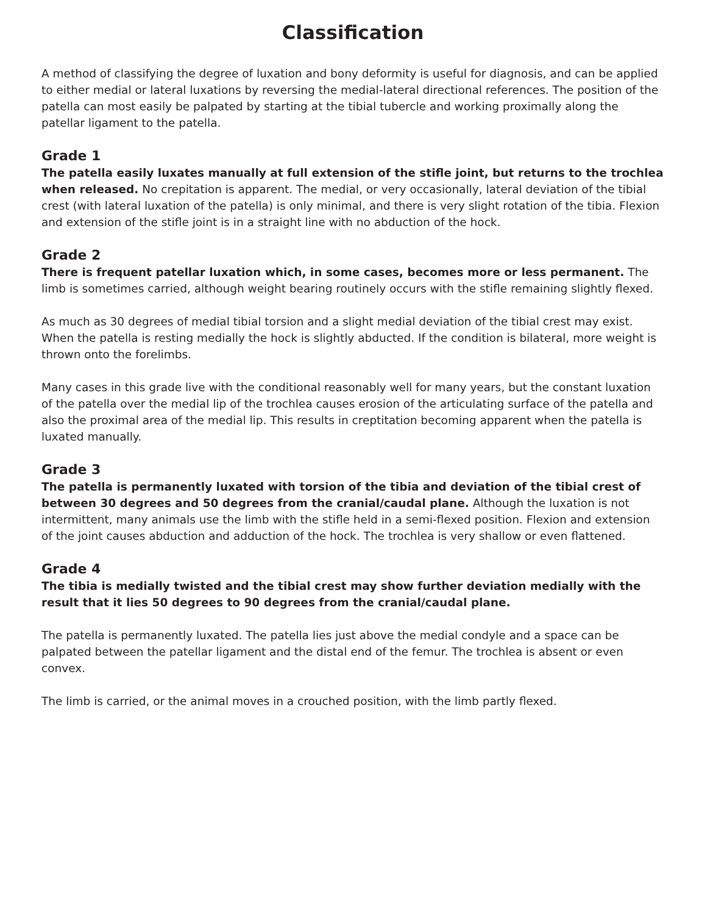Classification
A method of classifying the degree of luxation and bony deformity is useful for diagnosis, and can be applied to either medial or lateral luxations by reversing the medial-lateral directional references. The position of the patella can most easily be palpated by starting at the tibial tubercle and working proximally along the patellar ligament to the patella.
Grade 1
The patella easily luxates manually at full extension of the stifle joint, but returns to the trochlea when released. No crepitation is apparent. The medial, or very occasionally, lateral deviation of the tibial crest (with lateral luxation of the patella) is only minimal, and there is very slight rotation of the tibia. Flexion and extension of the stifle joint is in a straight line with no abduction of the hock.
Grade 2
There is frequent patellar luxation which, in some cases, becomes more or less permanent. The limb is sometimes carried, although weight bearing routinely occurs with the stifle remaining slightly flexed.
As much as 30 degrees of medial tibial torsion and a slight medial deviation of the tibial crest may exist. When the patella is resting medially the hock is slightly abducted. If the condition is bilateral, more weight is thrown onto the forelimbs.
Many cases in this grade live with the conditional reasonably well for many years, but the constant luxation of the patella over the medial lip of the trochlea causes erosion of the articulating surface of the patella and also the proximal area of the medial lip. This results in creptitation becoming apparent when the patella is luxated manually.
Grade 3
The patella is permanently luxated with torsion of the tibia and deviation of the tibial crest of between 30 degrees and 50 degrees from the cranial/caudal plane. Although the luxation is not intermittent, many animals use the limb with the stifle held in a semi-flexed position. Flexion and extension of the joint causes abduction and adduction of the hock. The trochlea is very shallow or even flattened.
Grade 4
The tibia is medially twisted and the tibial crest may show further deviation medially with the result that it lies 50 degrees to 90 degrees from the cranial/caudal plane.
The patella is permanently luxated. The patella lies just above the medial condyle and a space can be palpated between the patellar ligament and the distal end of the femur. The trochlea is absent or even convex.
The limb is carried, or the animal moves in a crouched position, with the limb partly flexed.